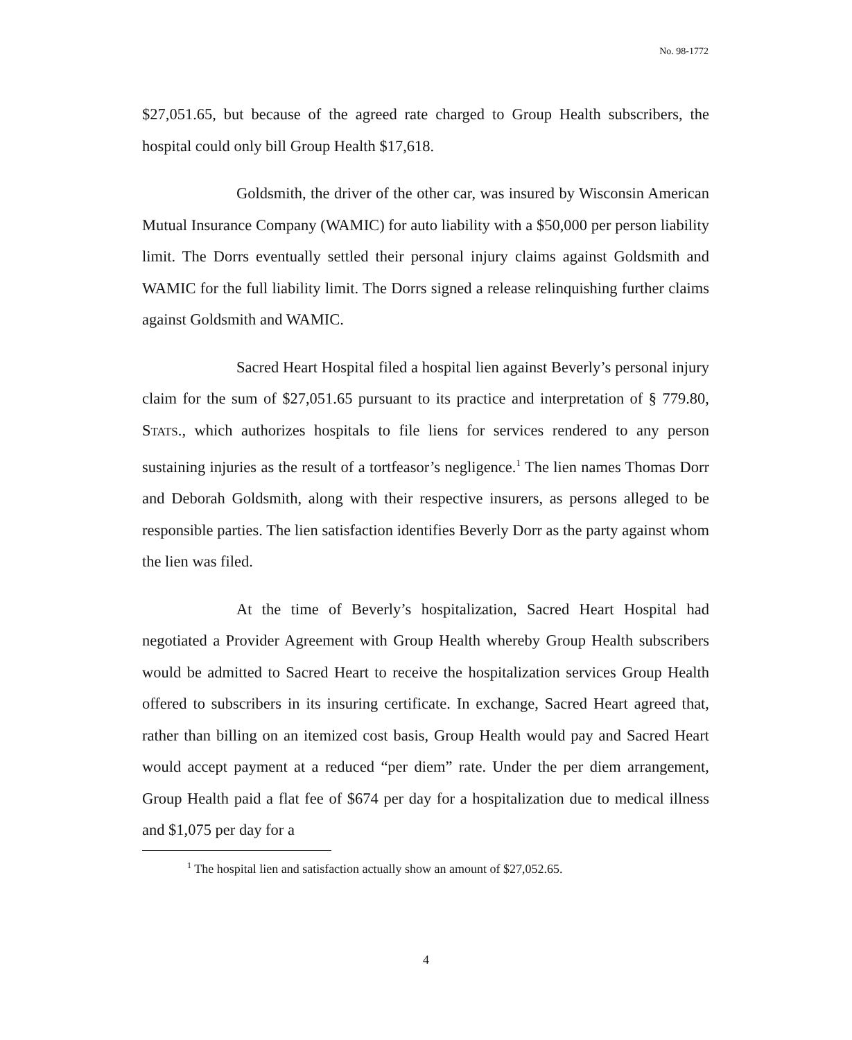No. 98-1772
$27,051.65, but because of the agreed rate charged to Group Health subscribers, the hospital could only bill Group Health $17,618.
Goldsmith, the driver of the other car, was insured by Wisconsin American Mutual Insurance Company (WAMIC) for auto liability with a $50,000 per person liability limit. The Dorrs eventually settled their personal injury claims against Goldsmith and WAMIC for the full liability limit. The Dorrs signed a release relinquishing further claims against Goldsmith and WAMIC.
Sacred Heart Hospital filed a hospital lien against Beverly’s personal injury claim for the sum of $27,051.65 pursuant to its practice and interpretation of § 779.80, STATS., which authorizes hospitals to file liens for services rendered to any person sustaining injuries as the result of a tortfeasor’s negligence.<sup>1</sup> The lien names Thomas Dorr and Deborah Goldsmith, along with their respective insurers, as persons alleged to be responsible parties. The lien satisfaction identifies Beverly Dorr as the party against whom the lien was filed.
At the time of Beverly’s hospitalization, Sacred Heart Hospital had negotiated a Provider Agreement with Group Health whereby Group Health subscribers would be admitted to Sacred Heart to receive the hospitalization services Group Health offered to subscribers in its insuring certificate. In exchange, Sacred Heart agreed that, rather than billing on an itemized cost basis, Group Health would pay and Sacred Heart would accept payment at a reduced “per diem” rate. Under the per diem arrangement, Group Health paid a flat fee of $674 per day for a hospitalization due to medical illness and $1,075 per day for a
<sup>1</sup> The hospital lien and satisfaction actually show an amount of $27,052.65.
4